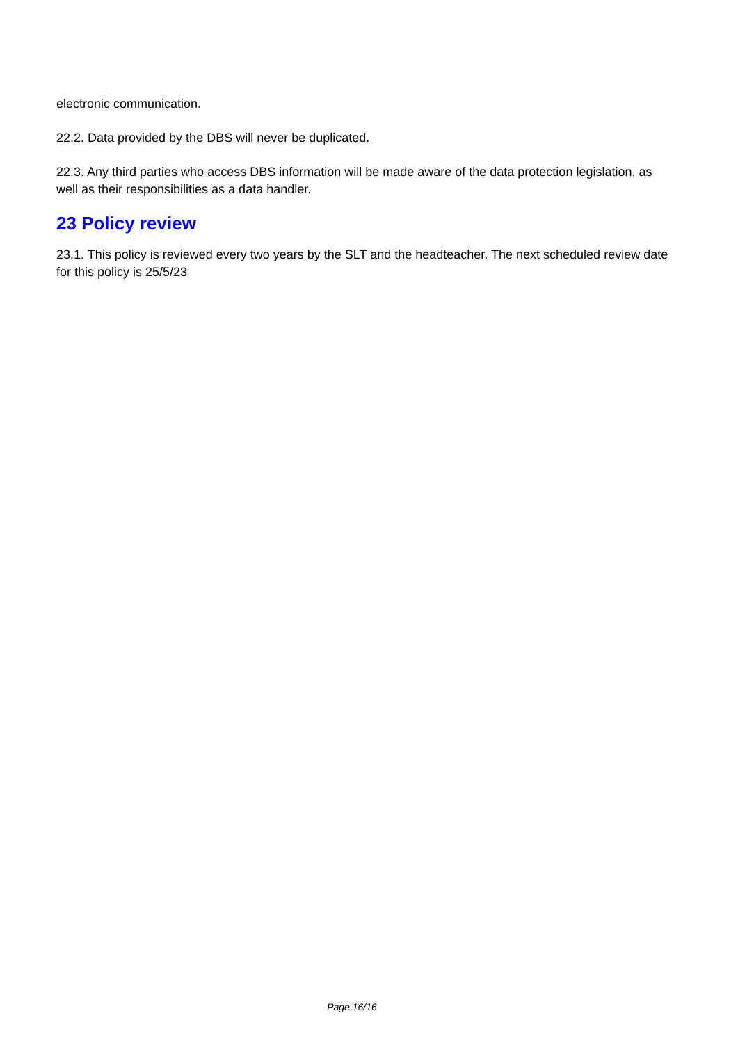electronic communication.
22.2. Data provided by the DBS will never be duplicated.
22.3. Any third parties who access DBS information will be made aware of the data protection legislation, as well as their responsibilities as a data handler.
23 Policy review
23.1. This policy is reviewed every two years by the SLT and the headteacher. The next scheduled review date for this policy is 25/5/23
Page 16/16